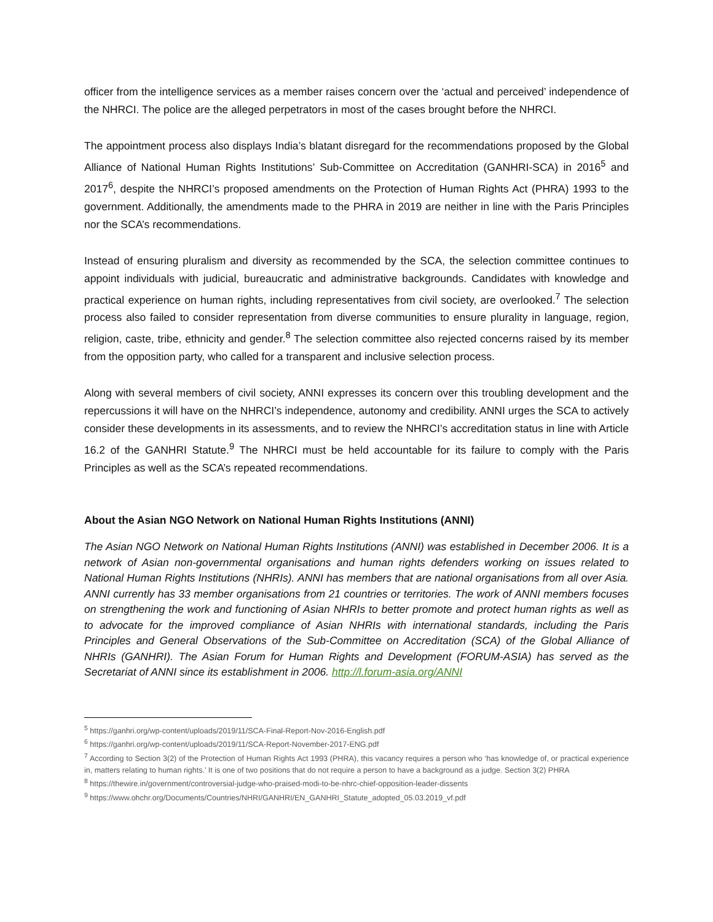officer from the intelligence services as a member raises concern over the ‘actual and perceived’ independence of the NHRCI. The police are the alleged perpetrators in most of the cases brought before the NHRCI.
The appointment process also displays India’s blatant disregard for the recommendations proposed by the Global Alliance of National Human Rights Institutions’ Sub-Committee on Accreditation (GANHRI-SCA) in 2016<sup>5</sup> and 2017<sup>6</sup>, despite the NHRCI’s proposed amendments on the Protection of Human Rights Act (PHRA) 1993 to the government. Additionally, the amendments made to the PHRA in 2019 are neither in line with the Paris Principles nor the SCA’s recommendations.
Instead of ensuring pluralism and diversity as recommended by the SCA, the selection committee continues to appoint individuals with judicial, bureaucratic and administrative backgrounds. Candidates with knowledge and practical experience on human rights, including representatives from civil society, are overlooked.<sup>7</sup> The selection process also failed to consider representation from diverse communities to ensure plurality in language, region, religion, caste, tribe, ethnicity and gender.<sup>8</sup> The selection committee also rejected concerns raised by its member from the opposition party, who called for a transparent and inclusive selection process.
Along with several members of civil society, ANNI expresses its concern over this troubling development and the repercussions it will have on the NHRCI’s independence, autonomy and credibility. ANNI urges the SCA to actively consider these developments in its assessments, and to review the NHRCI’s accreditation status in line with Article 16.2 of the GANHRI Statute.<sup>9</sup> The NHRCI must be held accountable for its failure to comply with the Paris Principles as well as the SCA’s repeated recommendations.
About the Asian NGO Network on National Human Rights Institutions (ANNI)
The Asian NGO Network on National Human Rights Institutions (ANNI) was established in December 2006. It is a network of Asian non-governmental organisations and human rights defenders working on issues related to National Human Rights Institutions (NHRIs). ANNI has members that are national organisations from all over Asia. ANNI currently has 33 member organisations from 21 countries or territories. The work of ANNI members focuses on strengthening the work and functioning of Asian NHRIs to better promote and protect human rights as well as to advocate for the improved compliance of Asian NHRIs with international standards, including the Paris Principles and General Observations of the Sub-Committee on Accreditation (SCA) of the Global Alliance of NHRIs (GANHRI). The Asian Forum for Human Rights and Development (FORUM-ASIA) has served as the Secretariat of ANNI since its establishment in 2006. http://l.forum-asia.org/ANNI
<sup>5</sup> https://ganhri.org/wp-content/uploads/2019/11/SCA-Final-Report-Nov-2016-English.pdf
<sup>6</sup> https://ganhri.org/wp-content/uploads/2019/11/SCA-Report-November-2017-ENG.pdf
<sup>7</sup> According to Section 3(2) of the Protection of Human Rights Act 1993 (PHRA), this vacancy requires a person who ‘has knowledge of, or practical experience in, matters relating to human rights.’ It is one of two positions that do not require a person to have a background as a judge. Section 3(2) PHRA
<sup>8</sup> https://thewire.in/government/controversial-judge-who-praised-modi-to-be-nhrc-chief-opposition-leader-dissents
<sup>9</sup> https://www.ohchr.org/Documents/Countries/NHRI/GANHRI/EN_GANHRI_Statute_adopted_05.03.2019_vf.pdf